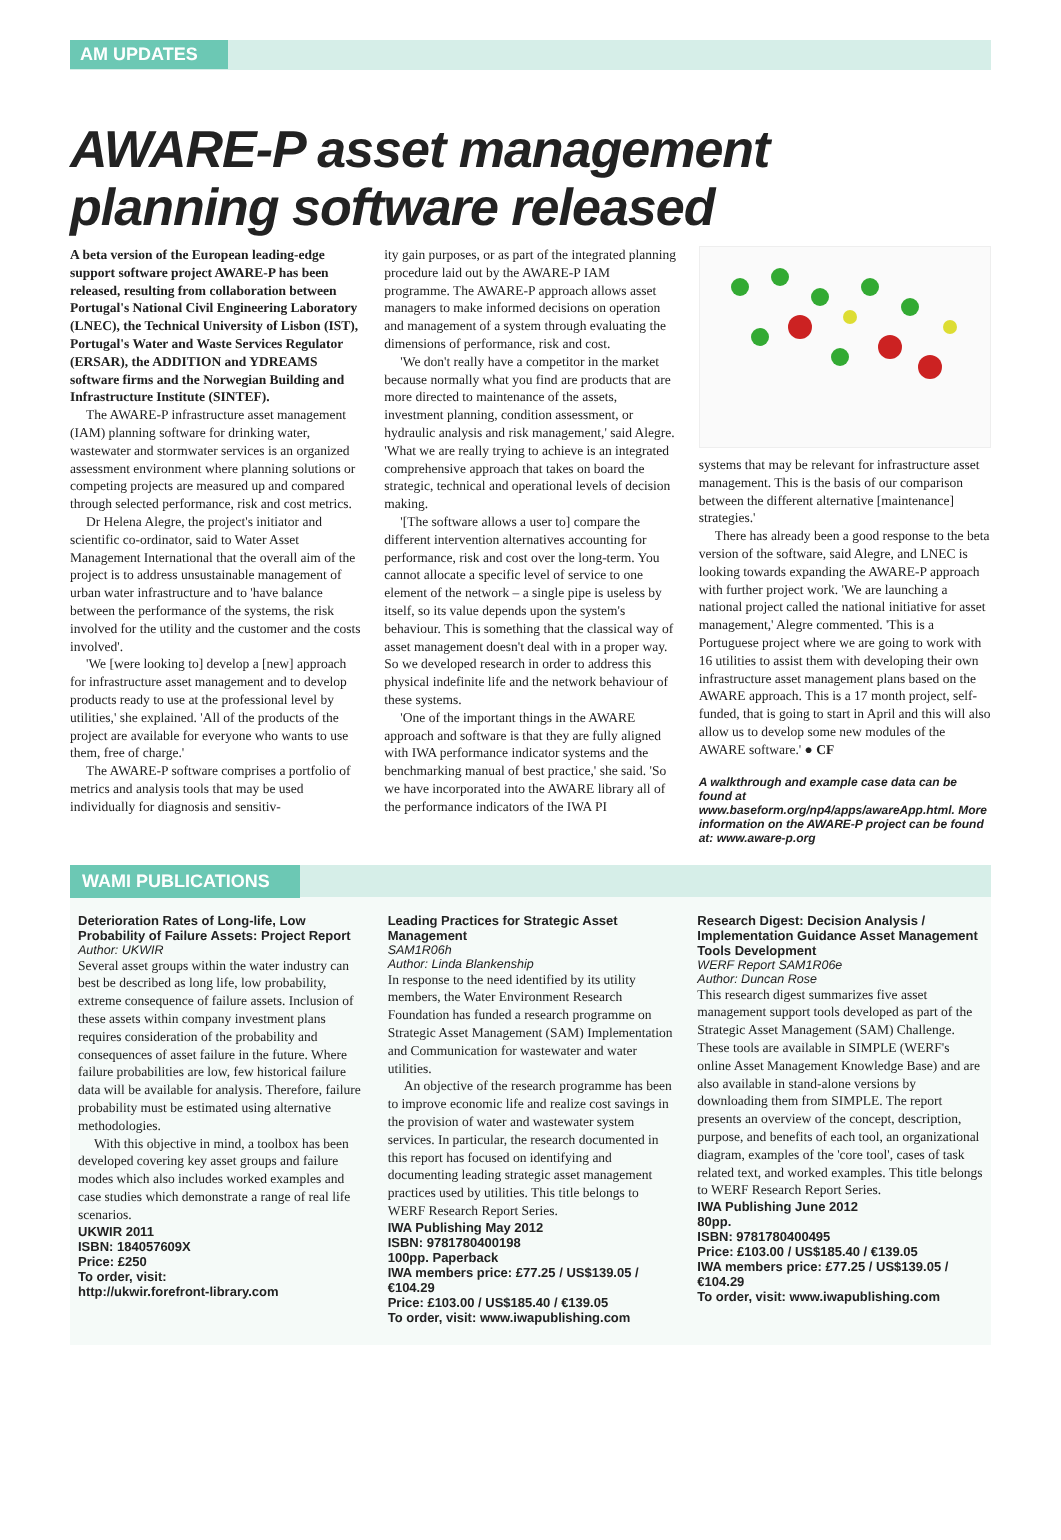AM UPDATES
AWARE-P asset management planning software released
A beta version of the European leading-edge support software project AWARE-P has been released, resulting from collaboration between Portugal's National Civil Engineering Laboratory (LNEC), the Technical University of Lisbon (IST), Portugal's Water and Waste Services Regulator (ERSAR), the ADDITION and YDREAMS software firms and the Norwegian Building and Infrastructure Institute (SINTEF).
The AWARE-P infrastructure asset management (IAM) planning software for drinking water, wastewater and stormwater services is an organized assessment environment where planning solutions or competing projects are measured up and compared through selected performance, risk and cost metrics.
Dr Helena Alegre, the project's initiator and scientific co-ordinator, said to Water Asset Management International that the overall aim of the project is to address unsustainable management of urban water infrastructure and to 'have balance between the performance of the systems, the risk involved for the utility and the customer and the costs involved'.
'We [were looking to] develop a [new] approach for infrastructure asset management and to develop products ready to use at the professional level by utilities,' she explained. 'All of the products of the project are available for everyone who wants to use them, free of charge.'
The AWARE-P software comprises a portfolio of metrics and analysis tools that may be used individually for diagnosis and sensitiv-
ity gain purposes, or as part of the integrated planning procedure laid out by the AWARE-P IAM programme. The AWARE-P approach allows asset managers to make informed decisions on operation and management of a system through evaluating the dimensions of performance, risk and cost.
'We don't really have a competitor in the market because normally what you find are products that are more directed to maintenance of the assets, investment planning, condition assessment, or hydraulic analysis and risk management,' said Alegre. 'What we are really trying to achieve is an integrated comprehensive approach that takes on board the strategic, technical and operational levels of decision making.
'[The software allows a user to] compare the different intervention alternatives accounting for performance, risk and cost over the long-term. You cannot allocate a specific level of service to one element of the network – a single pipe is useless by itself, so its value depends upon the system's behaviour. This is something that the classical way of asset management doesn't deal with in a proper way. So we developed research in order to address this physical indefinite life and the network behaviour of these systems.
'One of the important things in the AWARE approach and software is that they are fully aligned with IWA performance indicator systems and the benchmarking manual of best practice,' she said. 'So we have incorporated into the AWARE library all of the performance indicators of the IWA PI
systems that may be relevant for infrastructure asset management. This is the basis of our comparison between the different alternative [maintenance] strategies.'
There has already been a good response to the beta version of the software, said Alegre, and LNEC is looking towards expanding the AWARE-P approach with further project work. 'We are launching a national project called the national initiative for asset management,' Alegre commented. 'This is a Portuguese project where we are going to work with 16 utilities to assist them with developing their own infrastructure asset management plans based on the AWARE approach. This is a 17 month project, self-funded, that is going to start in April and this will also allow us to develop some new modules of the AWARE software.' ● CF
A walkthrough and example case data can be found at www.baseform.org/np4/apps/awareApp.html. More information on the AWARE-P project can be found at: www.aware-p.org
WAMI PUBLICATIONS
Deterioration Rates of Long-life, Low Probability of Failure Assets: Project Report
Author: UKWIR
Several asset groups within the water industry can best be described as long life, low probability, extreme consequence of failure assets. Inclusion of these assets within company investment plans requires consideration of the probability and consequences of asset failure in the future. Where failure probabilities are low, few historical failure data will be available for analysis. Therefore, failure probability must be estimated using alternative methodologies.
With this objective in mind, a toolbox has been developed covering key asset groups and failure modes which also includes worked examples and case studies which demonstrate a range of real life scenarios.
UKWIR 2011
ISBN: 184057609X
Price: £250
To order, visit:
http://ukwir.forefront-library.com
Leading Practices for Strategic Asset Management
SAM1R06h
Author: Linda Blankenship
In response to the need identified by its utility members, the Water Environment Research Foundation has funded a research programme on Strategic Asset Management (SAM) Implementation and Communication for wastewater and water utilities.
An objective of the research programme has been to improve economic life and realize cost savings in the provision of water and wastewater system services. In particular, the research documented in this report has focused on identifying and documenting leading strategic asset management practices used by utilities. This title belongs to WERF Research Report Series.
IWA Publishing May 2012
ISBN: 9781780400198
100pp. Paperback
IWA members price: £77.25 / US$139.05 / €104.29
Price: £103.00 / US$185.40 / €139.05
To order, visit: www.iwapublishing.com
Research Digest: Decision Analysis / Implementation Guidance Asset Management Tools Development
WERF Report SAM1R06e
Author: Duncan Rose
This research digest summarizes five asset management support tools developed as part of the Strategic Asset Management (SAM) Challenge. These tools are available in SIMPLE (WERF's online Asset Management Knowledge Base) and are also available in stand-alone versions by downloading them from SIMPLE. The report presents an overview of the concept, description, purpose, and benefits of each tool, an organizational diagram, examples of the 'core tool', cases of task related text, and worked examples. This title belongs to WERF Research Report Series.
IWA Publishing June 2012
80pp.
ISBN: 9781780400495
Price: £103.00 / US$185.40 / €139.05
IWA members price: £77.25 / US$139.05 / €104.29
To order, visit: www.iwapublishing.com